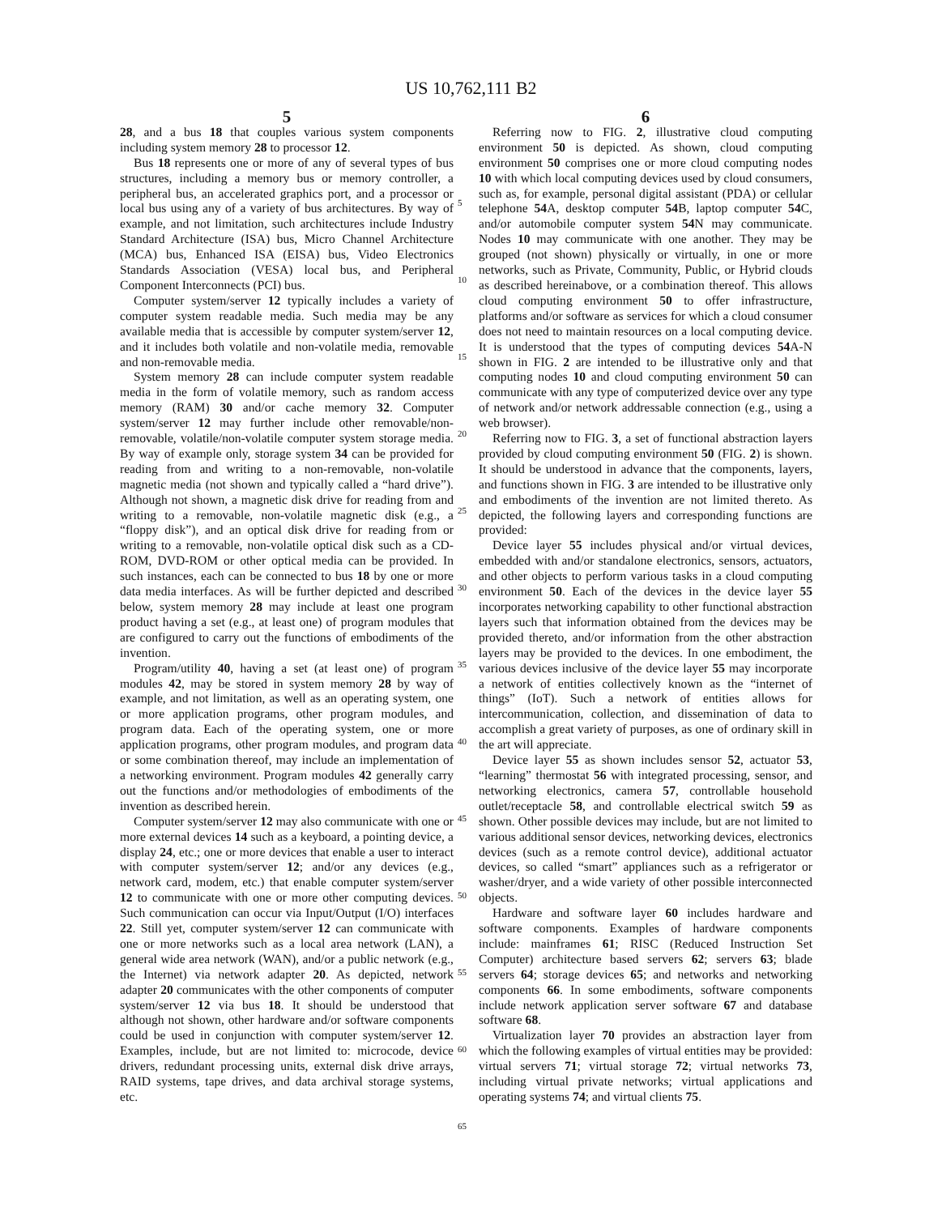US 10,762,111 B2
5
28, and a bus 18 that couples various system components including system memory 28 to processor 12.
Bus 18 represents one or more of any of several types of bus structures, including a memory bus or memory controller, a peripheral bus, an accelerated graphics port, and a processor or local bus using any of a variety of bus architectures. By way of example, and not limitation, such architectures include Industry Standard Architecture (ISA) bus, Micro Channel Architecture (MCA) bus, Enhanced ISA (EISA) bus, Video Electronics Standards Association (VESA) local bus, and Peripheral Component Interconnects (PCI) bus.
Computer system/server 12 typically includes a variety of computer system readable media. Such media may be any available media that is accessible by computer system/server 12, and it includes both volatile and non-volatile media, removable and non-removable media.
System memory 28 can include computer system readable media in the form of volatile memory, such as random access memory (RAM) 30 and/or cache memory 32. Computer system/server 12 may further include other removable/non-removable, volatile/non-volatile computer system storage media. By way of example only, storage system 34 can be provided for reading from and writing to a non-removable, non-volatile magnetic media (not shown and typically called a “hard drive”). Although not shown, a magnetic disk drive for reading from and writing to a removable, non-volatile magnetic disk (e.g., a “floppy disk”), and an optical disk drive for reading from or writing to a removable, non-volatile optical disk such as a CD-ROM, DVD-ROM or other optical media can be provided. In such instances, each can be connected to bus 18 by one or more data media interfaces. As will be further depicted and described below, system memory 28 may include at least one program product having a set (e.g., at least one) of program modules that are configured to carry out the functions of embodiments of the invention.
Program/utility 40, having a set (at least one) of program modules 42, may be stored in system memory 28 by way of example, and not limitation, as well as an operating system, one or more application programs, other program modules, and program data. Each of the operating system, one or more application programs, other program modules, and program data or some combination thereof, may include an implementation of a networking environment. Program modules 42 generally carry out the functions and/or methodologies of embodiments of the invention as described herein.
Computer system/server 12 may also communicate with one or more external devices 14 such as a keyboard, a pointing device, a display 24, etc.; one or more devices that enable a user to interact with computer system/server 12; and/or any devices (e.g., network card, modem, etc.) that enable computer system/server 12 to communicate with one or more other computing devices. Such communication can occur via Input/Output (I/O) interfaces 22. Still yet, computer system/server 12 can communicate with one or more networks such as a local area network (LAN), a general wide area network (WAN), and/or a public network (e.g., the Internet) via network adapter 20. As depicted, network adapter 20 communicates with the other components of computer system/server 12 via bus 18. It should be understood that although not shown, other hardware and/or software components could be used in conjunction with computer system/server 12. Examples, include, but are not limited to: microcode, device drivers, redundant processing units, external disk drive arrays, RAID systems, tape drives, and data archival storage systems, etc.
5
10
15
20
25
30
35
40
45
50
55
60
65
6
Referring now to FIG. 2, illustrative cloud computing environment 50 is depicted. As shown, cloud computing environment 50 comprises one or more cloud computing nodes 10 with which local computing devices used by cloud consumers, such as, for example, personal digital assistant (PDA) or cellular telephone 54 A, desktop computer 54 B, laptop computer 54 C, and/or automobile computer system 54 N may communicate. Nodes 10 may communicate with one another. They may be grouped (not shown) physically or virtually, in one or more networks, such as Private, Community, Public, or Hybrid clouds as described hereinabove, or a combination thereof. This allows cloud computing environment 50 to offer infrastructure, platforms and/or software as services for which a cloud consumer does not need to maintain resources on a local computing device. It is understood that the types of computing devices 54 A-N shown in FIG. 2 are intended to be illustrative only and that computing nodes 10 and cloud computing environment 50 can communicate with any type of computerized device over any type of network and/or network addressable connection (e.g., using a web browser).
Referring now to FIG. 3, a set of functional abstraction layers provided by cloud computing environment 50 (FIG. 2) is shown. It should be understood in advance that the components, layers, and functions shown in FIG. 3 are intended to be illustrative only and embodiments of the invention are not limited thereto. As depicted, the following layers and corresponding functions are provided:
Device layer 55 includes physical and/or virtual devices, embedded with and/or standalone electronics, sensors, actuators, and other objects to perform various tasks in a cloud computing environment 50. Each of the devices in the device layer 55 incorporates networking capability to other functional abstraction layers such that information obtained from the devices may be provided thereto, and/or information from the other abstraction layers may be provided to the devices. In one embodiment, the various devices inclusive of the device layer 55 may incorporate a network of entities collectively known as the “internet of things” (IoT). Such a network of entities allows for intercommunication, collection, and dissemination of data to accomplish a great variety of purposes, as one of ordinary skill in the art will appreciate.
Device layer 55 as shown includes sensor 52, actuator 53, “learning” thermostat 56 with integrated processing, sensor, and networking electronics, camera 57, controllable household outlet/receptacle 58, and controllable electrical switch 59 as shown. Other possible devices may include, but are not limited to various additional sensor devices, networking devices, electronics devices (such as a remote control device), additional actuator devices, so called “smart” appliances such as a refrigerator or washer/dryer, and a wide variety of other possible interconnected objects.
Hardware and software layer 60 includes hardware and software components. Examples of hardware components include: mainframes 61; RISC (Reduced Instruction Set Computer) architecture based servers 62; servers 63; blade servers 64; storage devices 65; and networks and networking components 66. In some embodiments, software components include network application server software 67 and database software 68.
Virtualization layer 70 provides an abstraction layer from which the following examples of virtual entities may be provided: virtual servers 71; virtual storage 72; virtual networks 73, including virtual private networks; virtual applications and operating systems 74; and virtual clients 75.